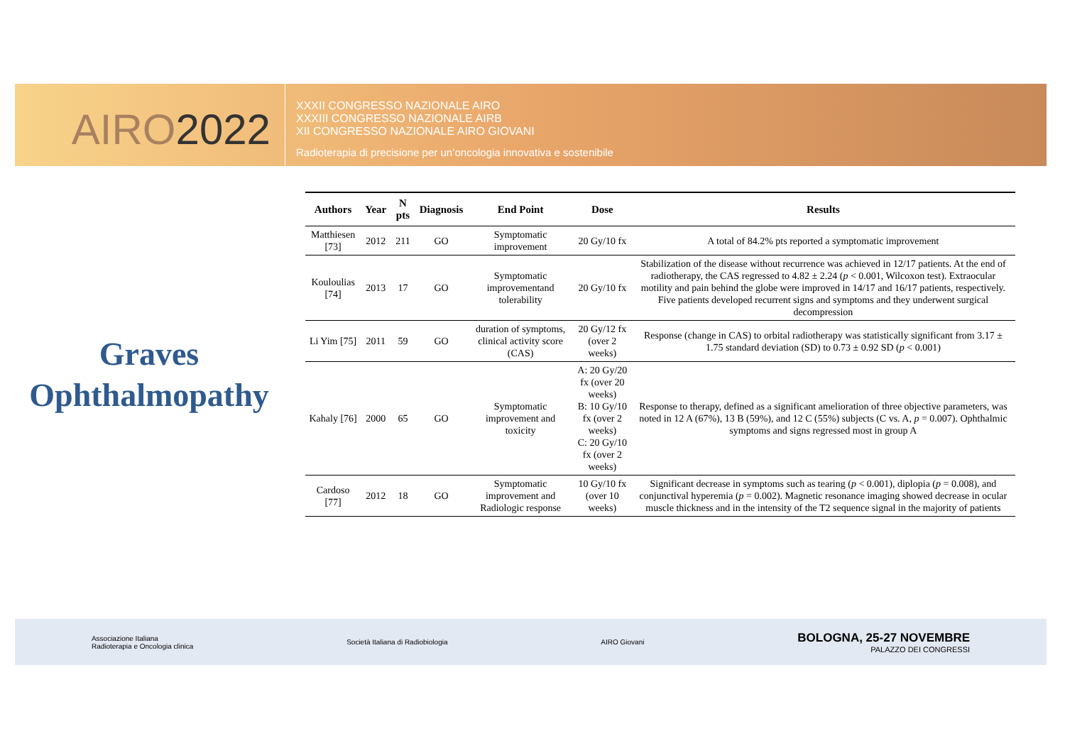AIRO2022
XXXII CONGRESSO NAZIONALE AIRO
XXXIII CONGRESSO NAZIONALE AIRB
XII CONGRESSO NAZIONALE AIRO GIOVANI
Radioterapia di precisione per un’oncologia innovativa e sostenibile
Graves
Ophthalmopathy
| Authors | Year | N pts | Diagnosis | End Point | Dose | Results |
| --- | --- | --- | --- | --- | --- | --- |
| Matthiesen [73] | 2012 | 211 | GO | Symptomatic improvement | 20 Gy/10 fx | A total of 84.2% pts reported a symptomatic improvement |
| Kouloulias [74] | 2013 | 17 | GO | Symptomatic improvementand tolerability | 20 Gy/10 fx | Stabilization of the disease without recurrence was achieved in 12/17 patients. At the end of radiotherapy, the CAS regressed to 4.82 ± 2.24 ( p < 0.001, Wilcoxon test). Extraocular motility and pain behind the globe were improved in 14/17 and 16/17 patients, respectively. Five patients developed recurrent signs and symptoms and they underwent surgical decompression |
| Li Yim [75] | 2011 | 59 | GO | duration of symptoms, clinical activity score (CAS) | 20 Gy/12 fx (over 2 weeks) | Response (change in CAS) to orbital radiotherapy was statistically significant from 3.17 ± 1.75 standard deviation (SD) to 0.73 ± 0.92 SD ( p < 0.001) |
| Kahaly [76] | 2000 | 65 | GO | Symptomatic improvement and toxicity | A: 20 Gy/20 fx (over 20 weeks) B: 10 Gy/10 fx (over 2 weeks) C: 20 Gy/10 fx (over 2 weeks) | Response to therapy, defined as a significant amelioration of three objective parameters, was noted in 12 A (67%), 13 B (59%), and 12 C (55%) subjects (C vs. A, p = 0.007). Ophthalmic symptoms and signs regressed most in group A |
| Cardoso [77] | 2012 | 18 | GO | Symptomatic improvement and Radiologic response | 10 Gy/10 fx (over 10 weeks) | Significant decrease in symptoms such as tearing ( p < 0.001), diplopia ( p = 0.008), and conjunctival hyperemia ( p = 0.002). Magnetic resonance imaging showed decrease in ocular muscle thickness and in the intensity of the T2 sequence signal in the majority of patients |
Associazione Italiana
Radioterapia e Oncologia clinica
Società Italiana di Radiobiologia
AIRO Giovani
BOLOGNA, 25-27 NOVEMBRE
PALAZZO DEI CONGRESSI